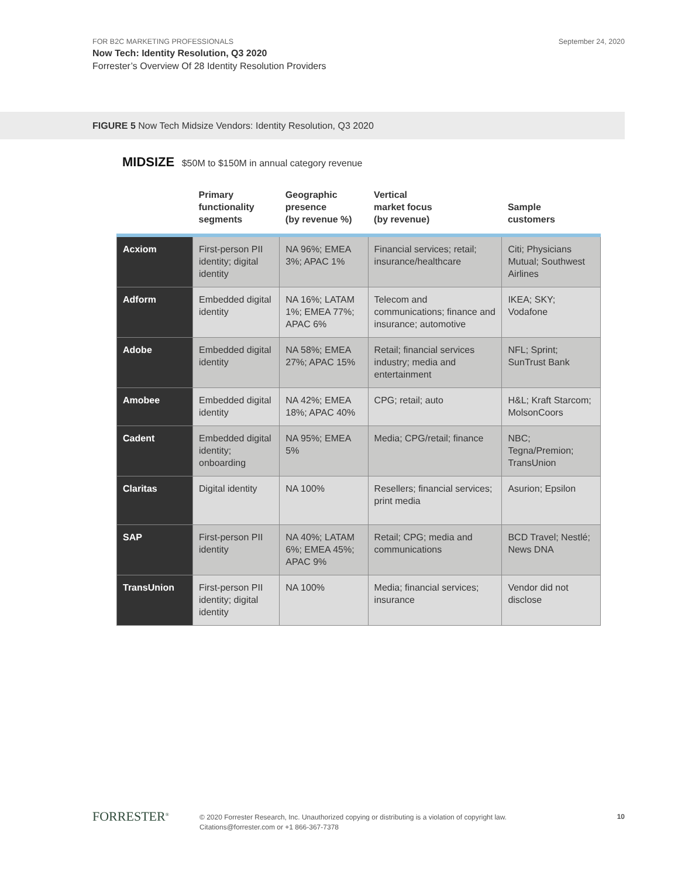FOR B2C MARKETING PROFESSIONALS
September 24, 2020
Now Tech: Identity Resolution, Q3 2020
Forrester’s Overview Of 28 Identity Resolution Providers
FIGURE 5 Now Tech Midsize Vendors: Identity Resolution, Q3 2020
MIDSIZE $50M to $150M in annual category revenue
| | Primary functionality segments | Geographic presence (by revenue %) | Vertical market focus (by revenue) | Sample customers |
| --- | --- | --- | --- | --- |
| Acxiom | First-person PII identity; digital identity | NA 96%; EMEA 3%; APAC 1% | Financial services; retail; insurance/healthcare | Citi; Physicians Mutual; Southwest Airlines |
| Adform | Embedded digital identity | NA 16%; LATAM 1%; EMEA 77%; APAC 6% | Telecom and communications; finance and insurance; automotive | IKEA; SKY; Vodafone |
| Adobe | Embedded digital identity | NA 58%; EMEA 27%; APAC 15% | Retail; financial services industry; media and entertainment | NFL; Sprint; SunTrust Bank |
| Amobee | Embedded digital identity | NA 42%; EMEA 18%; APAC 40% | CPG; retail; auto | H&L; Kraft Starcom; MolsonCoors |
| Cadent | Embedded digital identity; onboarding | NA 95%; EMEA 5% | Media; CPG/retail; finance | NBC; Tegna/Premion; TransUnion |
| Claritas | Digital identity | NA 100% | Resellers; financial services; print media | Asurion; Epsilon |
| SAP | First-person PII identity | NA 40%; LATAM 6%; EMEA 45%; APAC 9% | Retail; CPG; media and communications | BCD Travel; Nestlé; News DNA |
| TransUnion | First-person PII identity; digital identity | NA 100% | Media; financial services; insurance | Vendor did not disclose |
FORRESTER<sup>®</sup>
© 2020 Forrester Research, Inc. Unauthorized copying or distributing is a violation of copyright law.
Citations@forrester.com or +1 866-367-7378
10